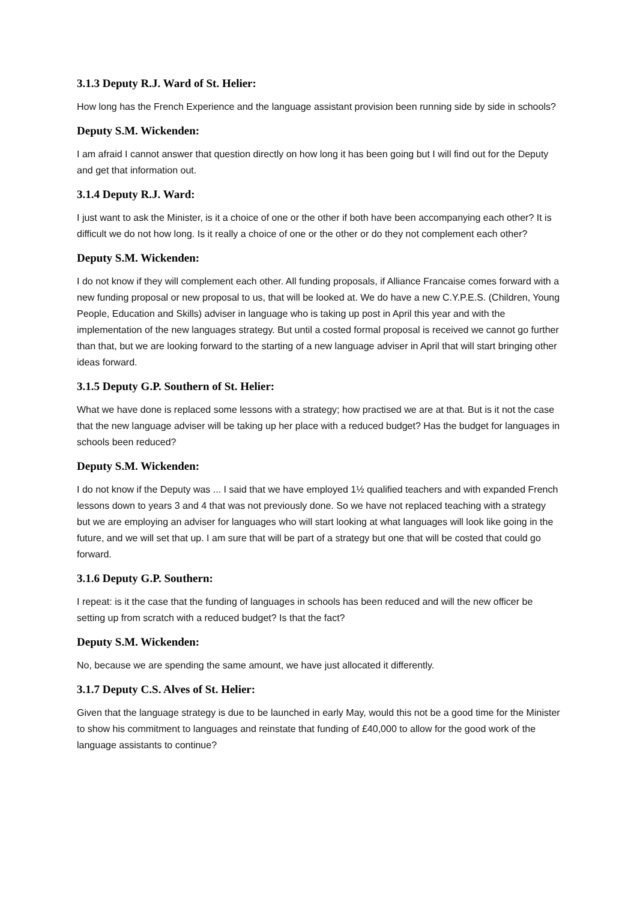3.1.3 Deputy R.J. Ward of St. Helier:
How long has the French Experience and the language assistant provision been running side by side in schools?
Deputy S.M. Wickenden:
I am afraid I cannot answer that question directly on how long it has been going but I will find out for the Deputy and get that information out.
3.1.4 Deputy R.J. Ward:
I just want to ask the Minister, is it a choice of one or the other if both have been accompanying each other? It is difficult we do not how long. Is it really a choice of one or the other or do they not complement each other?
Deputy S.M. Wickenden:
I do not know if they will complement each other. All funding proposals, if Alliance Francaise comes forward with a new funding proposal or new proposal to us, that will be looked at. We do have a new C.Y.P.E.S. (Children, Young People, Education and Skills) adviser in language who is taking up post in April this year and with the implementation of the new languages strategy. But until a costed formal proposal is received we cannot go further than that, but we are looking forward to the starting of a new language adviser in April that will start bringing other ideas forward.
3.1.5 Deputy G.P. Southern of St. Helier:
What we have done is replaced some lessons with a strategy; how practised we are at that. But is it not the case that the new language adviser will be taking up her place with a reduced budget? Has the budget for languages in schools been reduced?
Deputy S.M. Wickenden:
I do not know if the Deputy was ... I said that we have employed 1½ qualified teachers and with expanded French lessons down to years 3 and 4 that was not previously done. So we have not replaced teaching with a strategy but we are employing an adviser for languages who will start looking at what languages will look like going in the future, and we will set that up. I am sure that will be part of a strategy but one that will be costed that could go forward.
3.1.6 Deputy G.P. Southern:
I repeat: is it the case that the funding of languages in schools has been reduced and will the new officer be setting up from scratch with a reduced budget? Is that the fact?
Deputy S.M. Wickenden:
No, because we are spending the same amount, we have just allocated it differently.
3.1.7 Deputy C.S. Alves of St. Helier:
Given that the language strategy is due to be launched in early May, would this not be a good time for the Minister to show his commitment to languages and reinstate that funding of £40,000 to allow for the good work of the language assistants to continue?